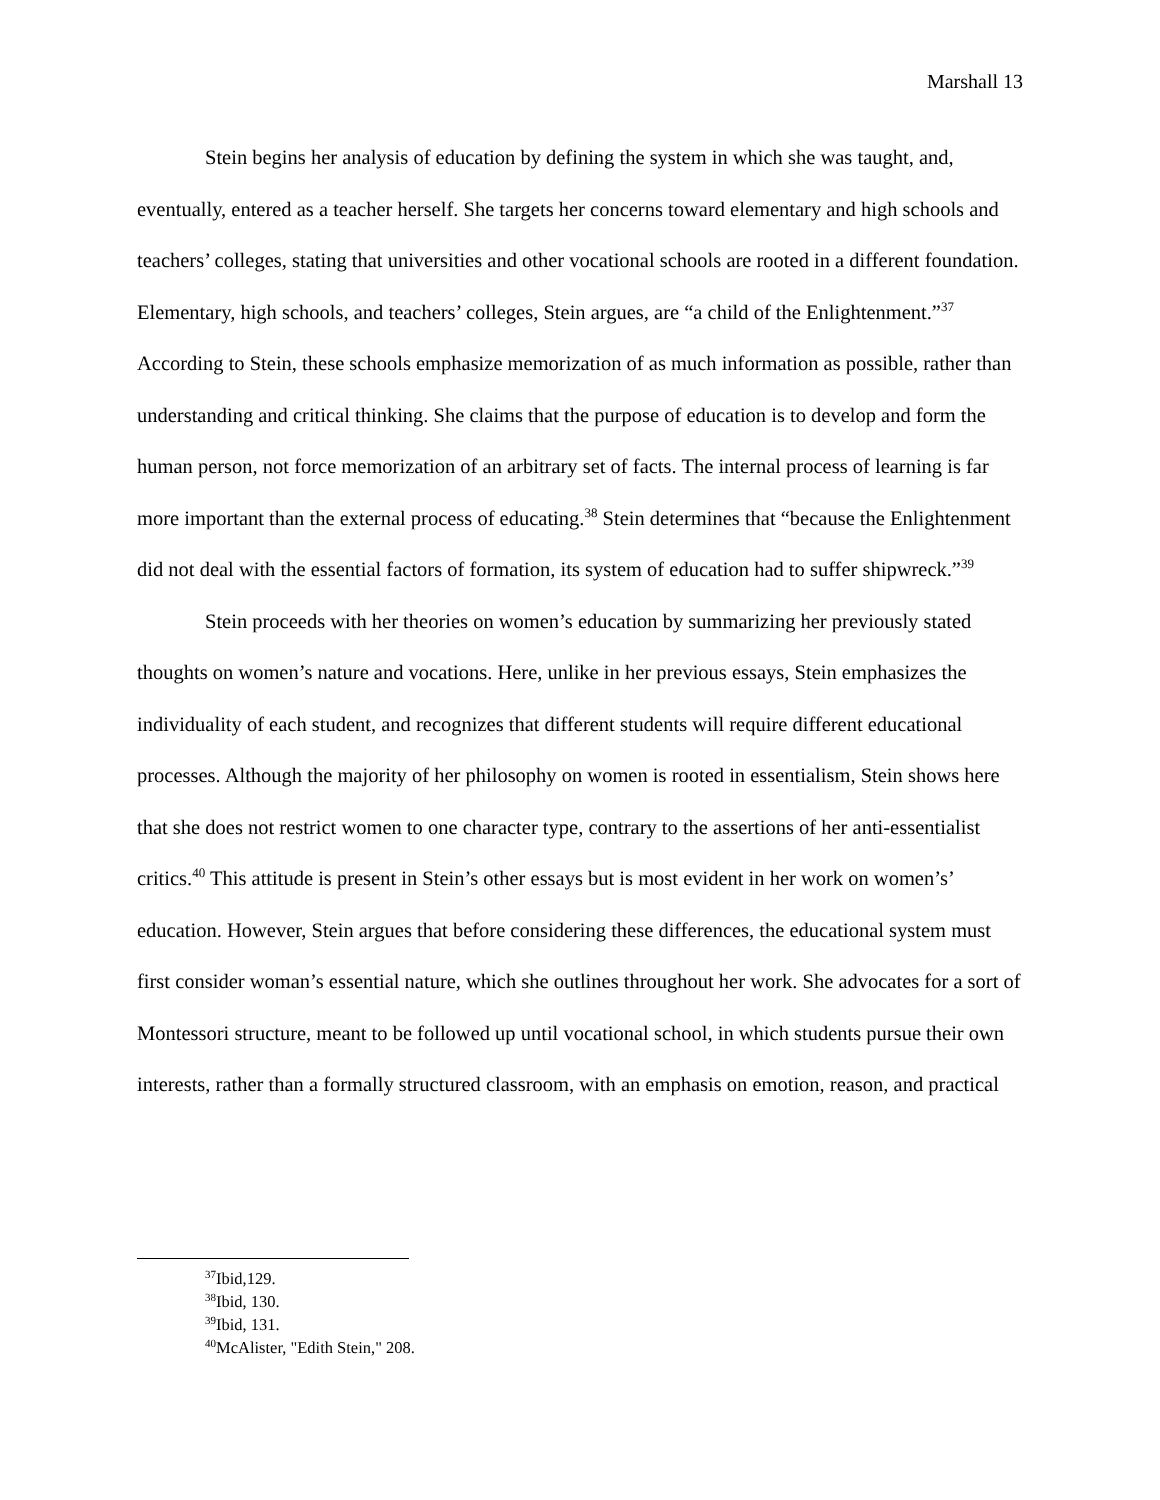Marshall 13
Stein begins her analysis of education by defining the system in which she was taught, and, eventually, entered as a teacher herself. She targets her concerns toward elementary and high schools and teachers’ colleges, stating that universities and other vocational schools are rooted in a different foundation. Elementary, high schools, and teachers’ colleges, Stein argues, are “a child of the Enlightenment.”<sup>37</sup> According to Stein, these schools emphasize memorization of as much information as possible, rather than understanding and critical thinking. She claims that the purpose of education is to develop and form the human person, not force memorization of an arbitrary set of facts. The internal process of learning is far more important than the external process of educating.<sup>38</sup> Stein determines that “because the Enlightenment did not deal with the essential factors of formation, its system of education had to suffer shipwreck.”<sup>39</sup>
Stein proceeds with her theories on women’s education by summarizing her previously stated thoughts on women’s nature and vocations. Here, unlike in her previous essays, Stein emphasizes the individuality of each student, and recognizes that different students will require different educational processes. Although the majority of her philosophy on women is rooted in essentialism, Stein shows here that she does not restrict women to one character type, contrary to the assertions of her anti-essentialist critics.<sup>40</sup> This attitude is present in Stein’s other essays but is most evident in her work on women’s’ education. However, Stein argues that before considering these differences, the educational system must first consider woman’s essential nature, which she outlines throughout her work. She advocates for a sort of Montessori structure, meant to be followed up until vocational school, in which students pursue their own interests, rather than a formally structured classroom, with an emphasis on emotion, reason, and practical
<sup>37</sup> Ibid,129.
<sup>38</sup> Ibid, 130.
<sup>39</sup> Ibid, 131.
<sup>40</sup> McAlister, "Edith Stein," 208.